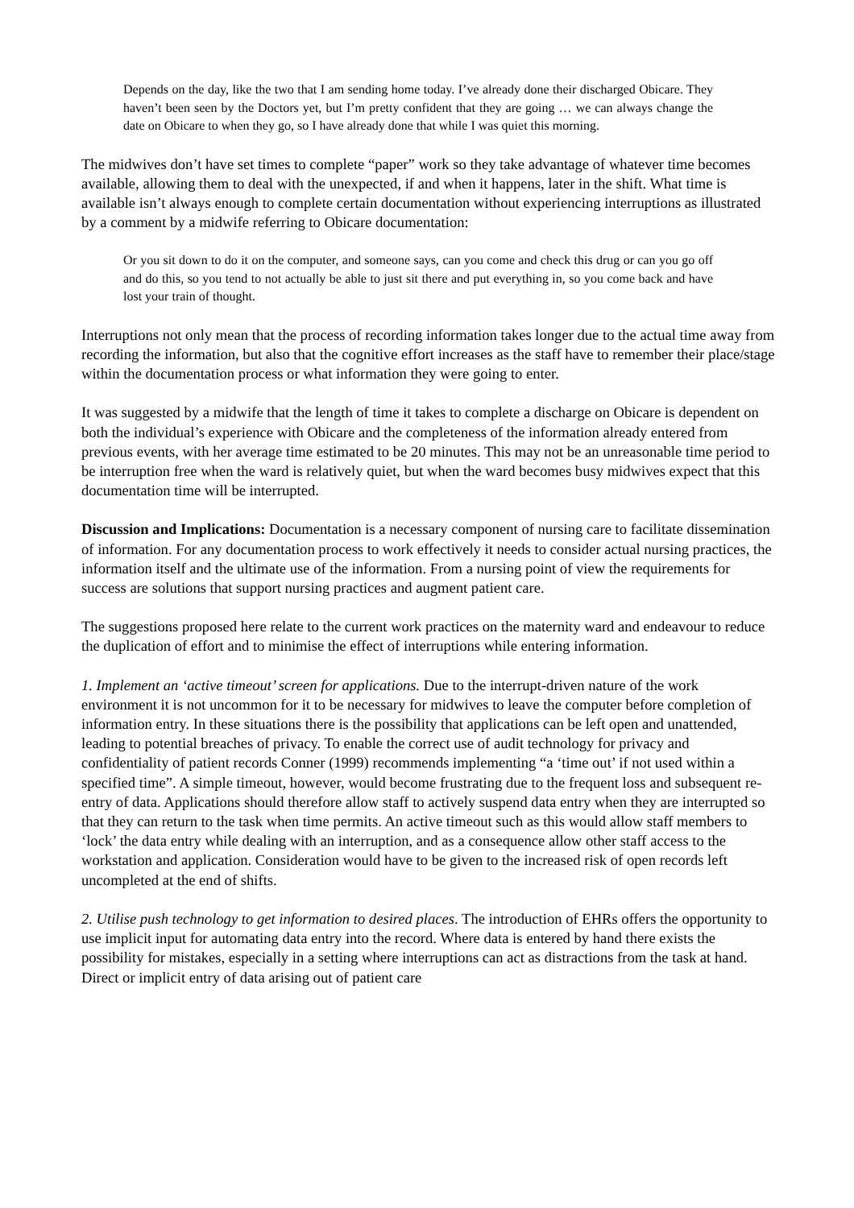Depends on the day, like the two that I am sending home today. I’ve already done their discharged Obicare. They haven’t been seen by the Doctors yet, but I’m pretty confident that they are going … we can always change the date on Obicare to when they go, so I have already done that while I was quiet this morning.
The midwives don’t have set times to complete “paper” work so they take advantage of whatever time becomes available, allowing them to deal with the unexpected, if and when it happens, later in the shift. What time is available isn’t always enough to complete certain documentation without experiencing interruptions as illustrated by a comment by a midwife referring to Obicare documentation:
Or you sit down to do it on the computer, and someone says, can you come and check this drug or can you go off and do this, so you tend to not actually be able to just sit there and put everything in, so you come back and have lost your train of thought.
Interruptions not only mean that the process of recording information takes longer due to the actual time away from recording the information, but also that the cognitive effort increases as the staff have to remember their place/stage within the documentation process or what information they were going to enter.
It was suggested by a midwife that the length of time it takes to complete a discharge on Obicare is dependent on both the individual’s experience with Obicare and the completeness of the information already entered from previous events, with her average time estimated to be 20 minutes. This may not be an unreasonable time period to be interruption free when the ward is relatively quiet, but when the ward becomes busy midwives expect that this documentation time will be interrupted.
Discussion and Implications: Documentation is a necessary component of nursing care to facilitate dissemination of information. For any documentation process to work effectively it needs to consider actual nursing practices, the information itself and the ultimate use of the information. From a nursing point of view the requirements for success are solutions that support nursing practices and augment patient care.
The suggestions proposed here relate to the current work practices on the maternity ward and endeavour to reduce the duplication of effort and to minimise the effect of interruptions while entering information.
1. Implement an ‘active timeout’ screen for applications. Due to the interrupt-driven nature of the work environment it is not uncommon for it to be necessary for midwives to leave the computer before completion of information entry. In these situations there is the possibility that applications can be left open and unattended, leading to potential breaches of privacy. To enable the correct use of audit technology for privacy and confidentiality of patient records Conner (1999) recommends implementing “a ‘time out’ if not used within a specified time”. A simple timeout, however, would become frustrating due to the frequent loss and subsequent re-entry of data. Applications should therefore allow staff to actively suspend data entry when they are interrupted so that they can return to the task when time permits. An active timeout such as this would allow staff members to ‘lock’ the data entry while dealing with an interruption, and as a consequence allow other staff access to the workstation and application. Consideration would have to be given to the increased risk of open records left uncompleted at the end of shifts.
2. Utilise push technology to get information to desired places. The introduction of EHRs offers the opportunity to use implicit input for automating data entry into the record. Where data is entered by hand there exists the possibility for mistakes, especially in a setting where interruptions can act as distractions from the task at hand. Direct or implicit entry of data arising out of patient care